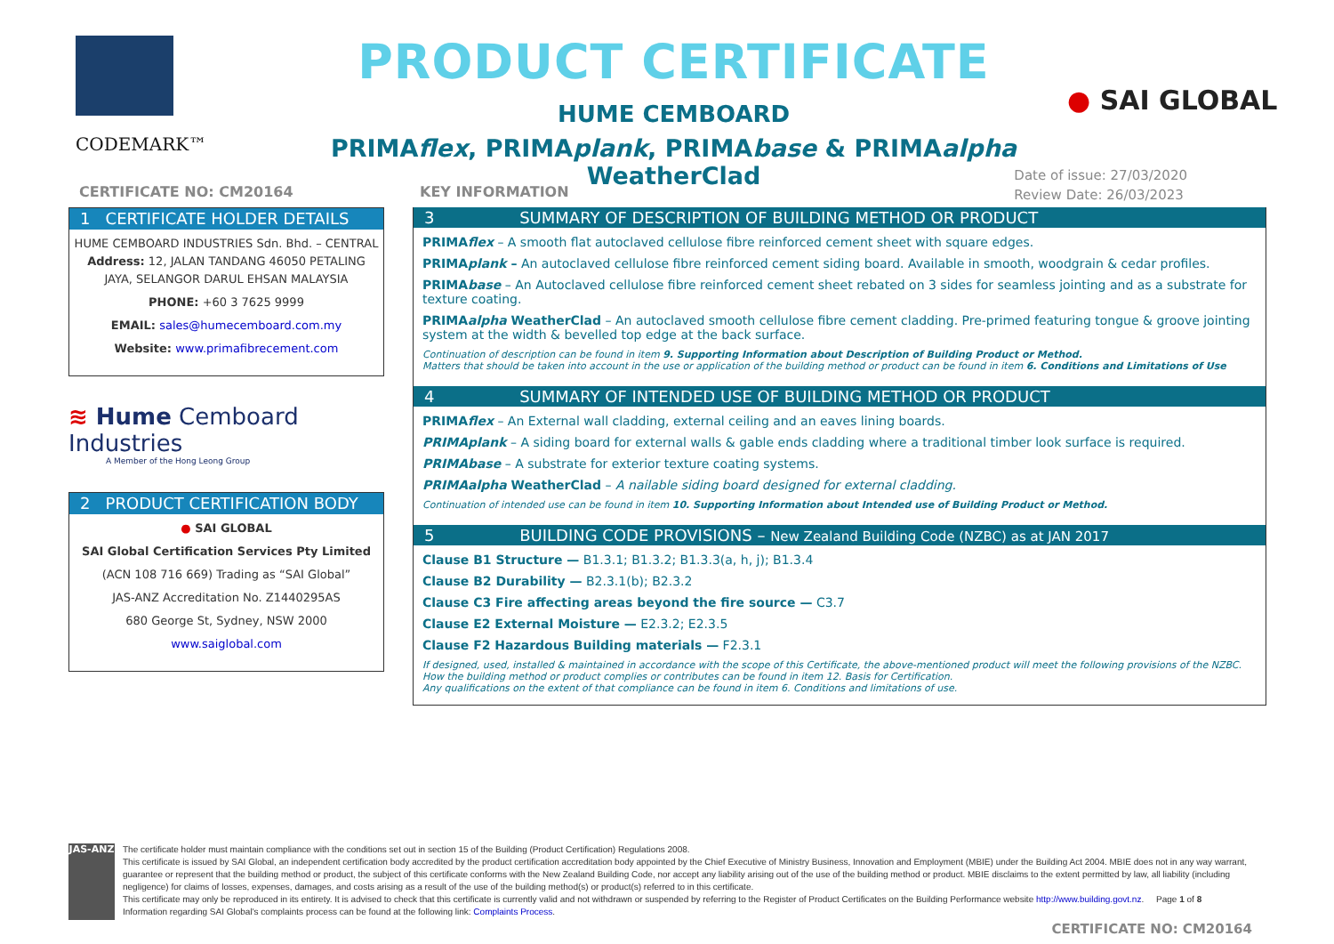CODEMARK™
PRODUCT CERTIFICATE
HUME CEMBOARD
PRIMAflex, PRIMAplank, PRIMAbase & PRIMAalpha WeatherClad
● SAI GLOBAL
Date of issue: 27/03/2020
Review Date: 26/03/2023
CERTIFICATE NO: CM20164
1 CERTIFICATE HOLDER DETAILS
HUME CEMBOARD INDUSTRIES Sdn. Bhd. – CENTRAL
Address: 12, JALAN TANDANG 46050 PETALING JAYA, SELANGOR DARUL EHSAN MALAYSIA
PHONE: +60 3 7625 9999
EMAIL: sales@humecemboard.com.my
Website: www.primafibrecement.com
≋ Hume Cemboard Industries
A Member of the Hong Leong Group
2 PRODUCT CERTIFICATION BODY
● SAI GLOBAL
SAI Global Certification Services Pty Limited
(ACN 108 716 669) Trading as “SAI Global”
JAS-ANZ Accreditation No. Z1440295AS
680 George St, Sydney, NSW 2000
www.saiglobal.com
KEY INFORMATION
3 SUMMARY OF DESCRIPTION OF BUILDING METHOD OR PRODUCT
PRIMAflex – A smooth flat autoclaved cellulose fibre reinforced cement sheet with square edges.
PRIMAplank – An autoclaved cellulose fibre reinforced cement siding board. Available in smooth, woodgrain & cedar profiles.
PRIMAbase – An Autoclaved cellulose fibre reinforced cement sheet rebated on 3 sides for seamless jointing and as a substrate for texture coating.
PRIMAalpha WeatherClad – An autoclaved smooth cellulose fibre cement cladding. Pre-primed featuring tongue & groove jointing system at the width & bevelled top edge at the back surface.
Continuation of description can be found in item 9. Supporting Information about Description of Building Product or Method.
Matters that should be taken into account in the use or application of the building method or product can be found in item 6. Conditions and Limitations of Use
4 SUMMARY OF INTENDED USE OF BUILDING METHOD OR PRODUCT
PRIMAflex – An External wall cladding, external ceiling and an eaves lining boards.
PRIMAplank – A siding board for external walls & gable ends cladding where a traditional timber look surface is required.
PRIMAbase – A substrate for exterior texture coating systems.
PRIMAalpha WeatherClad – A nailable siding board designed for external cladding.
Continuation of intended use can be found in item 10. Supporting Information about Intended use of Building Product or Method.
5 BUILDING CODE PROVISIONS – New Zealand Building Code (NZBC) as at JAN 2017
Clause B1 Structure — B1.3.1; B1.3.2; B1.3.3(a, h, j); B1.3.4
Clause B2 Durability — B2.3.1(b); B2.3.2
Clause C3 Fire affecting areas beyond the fire source — C3.7
Clause E2 External Moisture — E2.3.2; E2.3.5
Clause F2 Hazardous Building materials — F2.3.1
If designed, used, installed & maintained in accordance with the scope of this Certificate, the above-mentioned product will meet the following provisions of the NZBC.
How the building method or product complies or contributes can be found in item 12. Basis for Certification.
Any qualifications on the extent of that compliance can be found in item 6. Conditions and limitations of use.
JAS-ANZ
The certificate holder must maintain compliance with the conditions set out in section 15 of the Building (Product Certification) Regulations 2008.
This certificate is issued by SAI Global, an independent certification body accredited by the product certification accreditation body appointed by the Chief Executive of Ministry Business, Innovation and Employment (MBIE) under the Building Act 2004. MBIE does not in any way warrant, guarantee or represent that the building method or product, the subject of this certificate conforms with the New Zealand Building Code, nor accept any liability arising out of the use of the building method or product. MBIE disclaims to the extent permitted by law, all liability (including negligence) for claims of losses, expenses, damages, and costs arising as a result of the use of the building method(s) or product(s) referred to in this certificate.
This certificate may only be reproduced in its entirety. It is advised to check that this certificate is currently valid and not withdrawn or suspended by referring to the Register of Product Certificates on the Building Performance website http://www.building.govt.nz. Page 1 of 8
Information regarding SAI Global's complaints process can be found at the following link: Complaints Process.
CERTIFICATE NO: CM20164